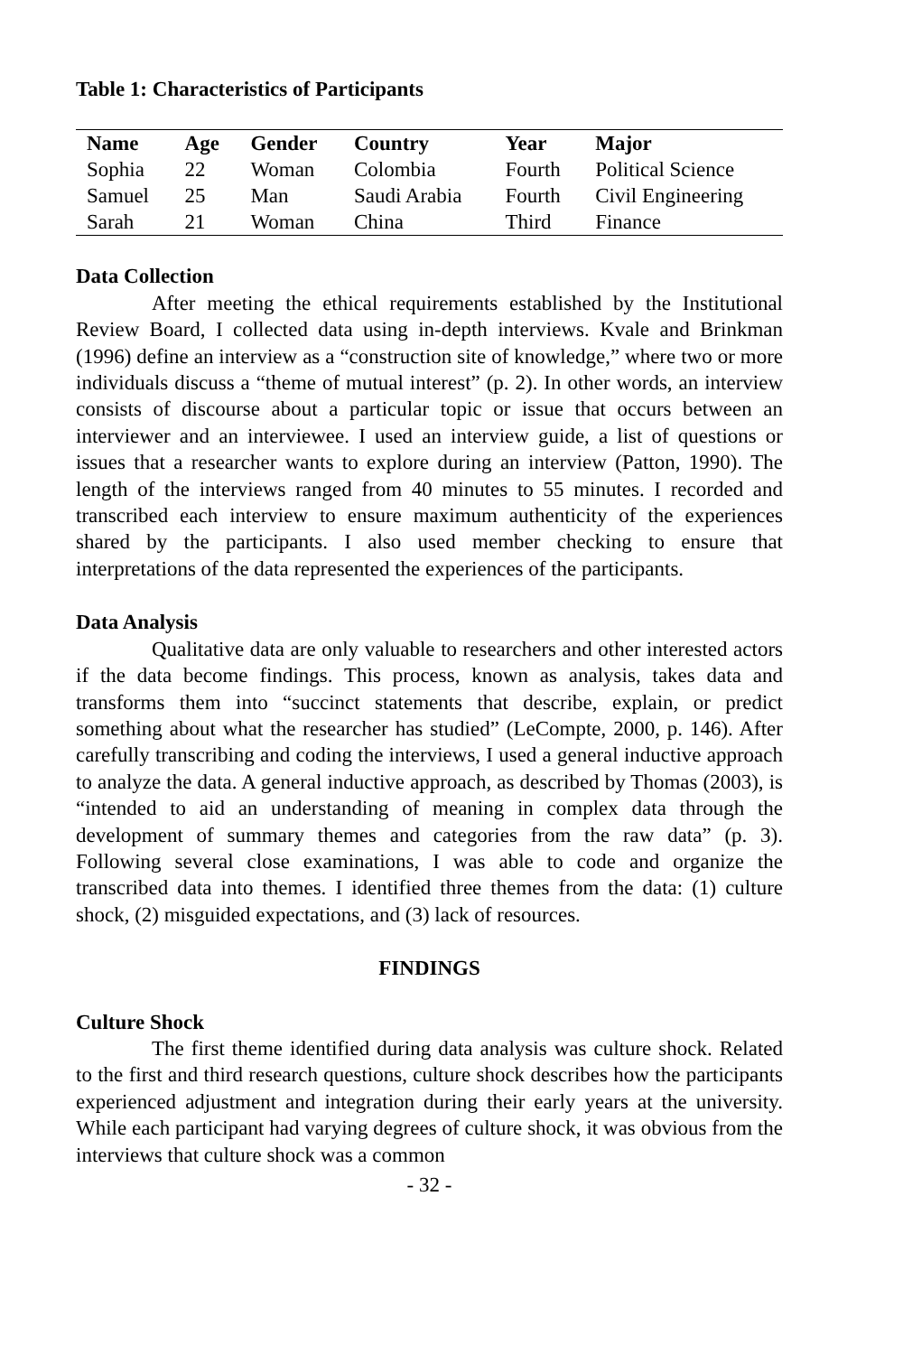Table 1: Characteristics of Participants
| Name | Age | Gender | Country | Year | Major |
| --- | --- | --- | --- | --- | --- |
| Sophia | 22 | Woman | Colombia | Fourth | Political Science |
| Samuel | 25 | Man | Saudi Arabia | Fourth | Civil Engineering |
| Sarah | 21 | Woman | China | Third | Finance |
Data Collection
After meeting the ethical requirements established by the Institutional Review Board, I collected data using in-depth interviews. Kvale and Brinkman (1996) define an interview as a “construction site of knowledge,” where two or more individuals discuss a “theme of mutual interest” (p. 2). In other words, an interview consists of discourse about a particular topic or issue that occurs between an interviewer and an interviewee. I used an interview guide, a list of questions or issues that a researcher wants to explore during an interview (Patton, 1990). The length of the interviews ranged from 40 minutes to 55 minutes. I recorded and transcribed each interview to ensure maximum authenticity of the experiences shared by the participants. I also used member checking to ensure that interpretations of the data represented the experiences of the participants.
Data Analysis
Qualitative data are only valuable to researchers and other interested actors if the data become findings. This process, known as analysis, takes data and transforms them into “succinct statements that describe, explain, or predict something about what the researcher has studied” (LeCompte, 2000, p. 146). After carefully transcribing and coding the interviews, I used a general inductive approach to analyze the data. A general inductive approach, as described by Thomas (2003), is “intended to aid an understanding of meaning in complex data through the development of summary themes and categories from the raw data” (p. 3). Following several close examinations, I was able to code and organize the transcribed data into themes. I identified three themes from the data: (1) culture shock, (2) misguided expectations, and (3) lack of resources.
FINDINGS
Culture Shock
The first theme identified during data analysis was culture shock. Related to the first and third research questions, culture shock describes how the participants experienced adjustment and integration during their early years at the university. While each participant had varying degrees of culture shock, it was obvious from the interviews that culture shock was a common
- 32 -